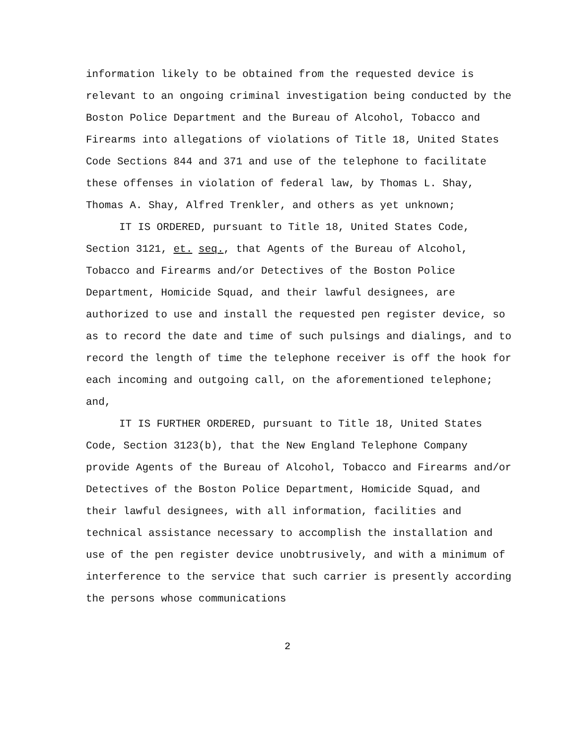information likely to be obtained from the requested device is relevant to an ongoing criminal investigation being conducted by the Boston Police Department and the Bureau of Alcohol, Tobacco and Firearms into allegations of violations of Title 18, United States Code Sections 844 and 371 and use of the telephone to facilitate these offenses in violation of federal law, by Thomas L. Shay, Thomas A. Shay, Alfred Trenkler, and others as yet unknown;
IT IS ORDERED, pursuant to Title 18, United States Code, Section 3121, et. seq., that Agents of the Bureau of Alcohol, Tobacco and Firearms and/or Detectives of the Boston Police Department, Homicide Squad, and their lawful designees, are authorized to use and install the requested pen register device, so as to record the date and time of such pulsings and dialings, and to record the length of time the telephone receiver is off the hook for each incoming and outgoing call, on the aforementioned telephone; and,
IT IS FURTHER ORDERED, pursuant to Title 18, United States Code, Section 3123(b), that the New England Telephone Company provide Agents of the Bureau of Alcohol, Tobacco and Firearms and/or Detectives of the Boston Police Department, Homicide Squad, and their lawful designees, with all information, facilities and technical assistance necessary to accomplish the installation and use of the pen register device unobtrusively, and with a minimum of interference to the service that such carrier is presently according the persons whose communications
2